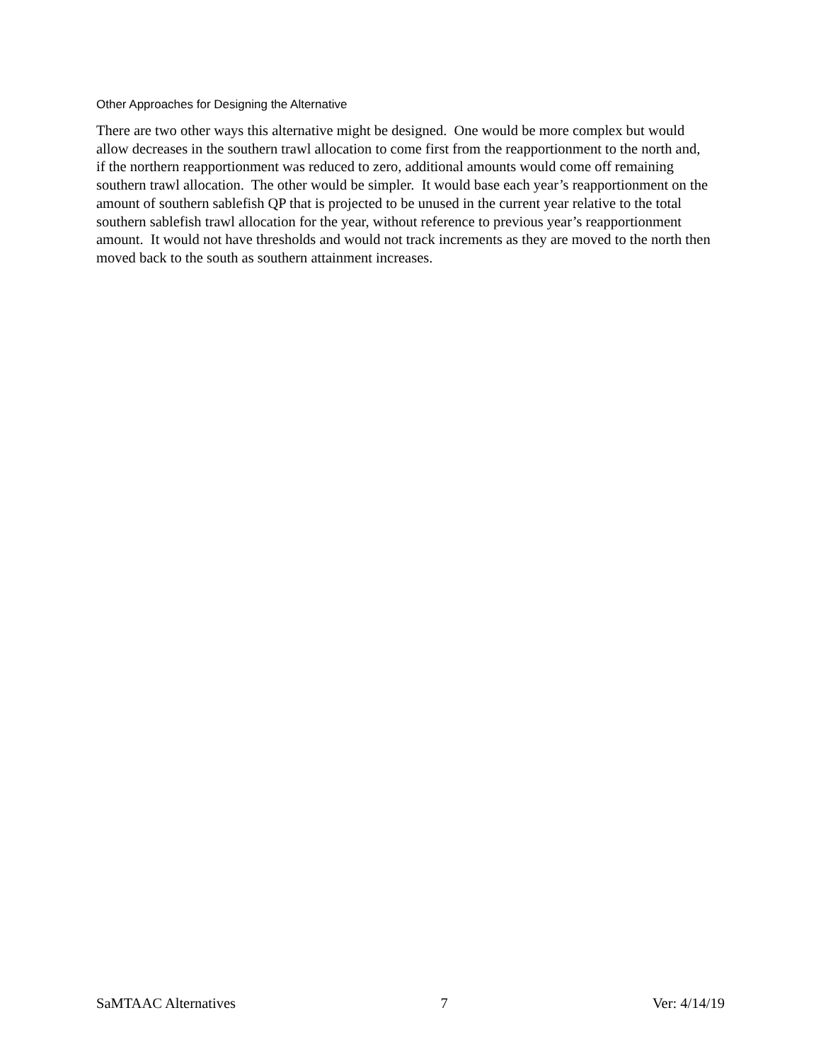Other Approaches for Designing the Alternative
There are two other ways this alternative might be designed. One would be more complex but would allow decreases in the southern trawl allocation to come first from the reapportionment to the north and, if the northern reapportionment was reduced to zero, additional amounts would come off remaining southern trawl allocation. The other would be simpler. It would base each year’s reapportionment on the amount of southern sablefish QP that is projected to be unused in the current year relative to the total southern sablefish trawl allocation for the year, without reference to previous year’s reapportionment amount. It would not have thresholds and would not track increments as they are moved to the north then moved back to the south as southern attainment increases.
SaMTAAC Alternatives 7 Ver: 4/14/19